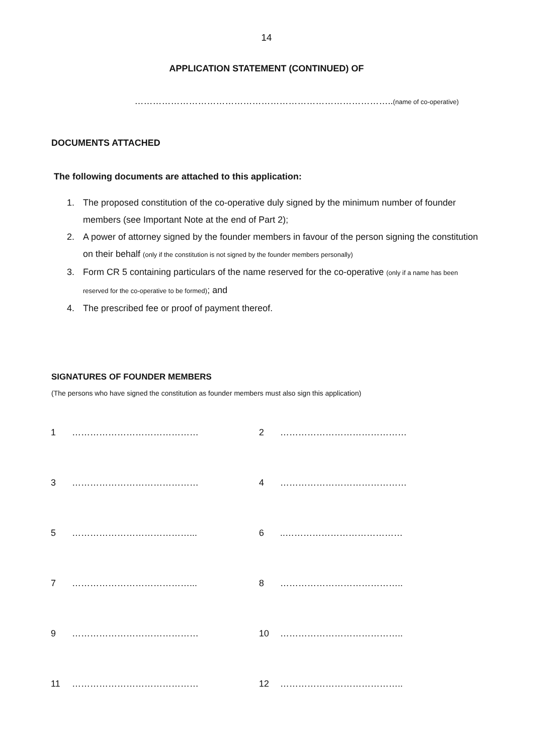14
APPLICATION STATEMENT (CONTINUED) OF
…………………………………………………………………………..(name of co-operative)
DOCUMENTS ATTACHED
The following documents are attached to this application:
1. The proposed constitution of the co-operative duly signed by the minimum number of founder members (see Important Note at the end of Part 2);
2. A power of attorney signed by the founder members in favour of the person signing the constitution on their behalf (only if the constitution is not signed by the founder members personally)
3. Form CR 5 containing particulars of the name reserved for the co-operative (only if a name has been reserved for the co-operative to be formed); and
4. The prescribed fee or proof of payment thereof.
SIGNATURES OF FOUNDER MEMBERS
(The persons who have signed the constitution as founder members must also sign this application)
| 1 | …………………………………… | 2 | …………………………………… |
| 3 | …………………………………… | 4 | …………………………………… |
| 5 | …………………………………... | 6 | ..………………………………… |
| 7 | …………………………………... | 8 | ………………………………….. |
| 9 | …………………………………… | 10 | ………………………………….. |
| 11 | …………………………………… | 12 | ………………………………….. |